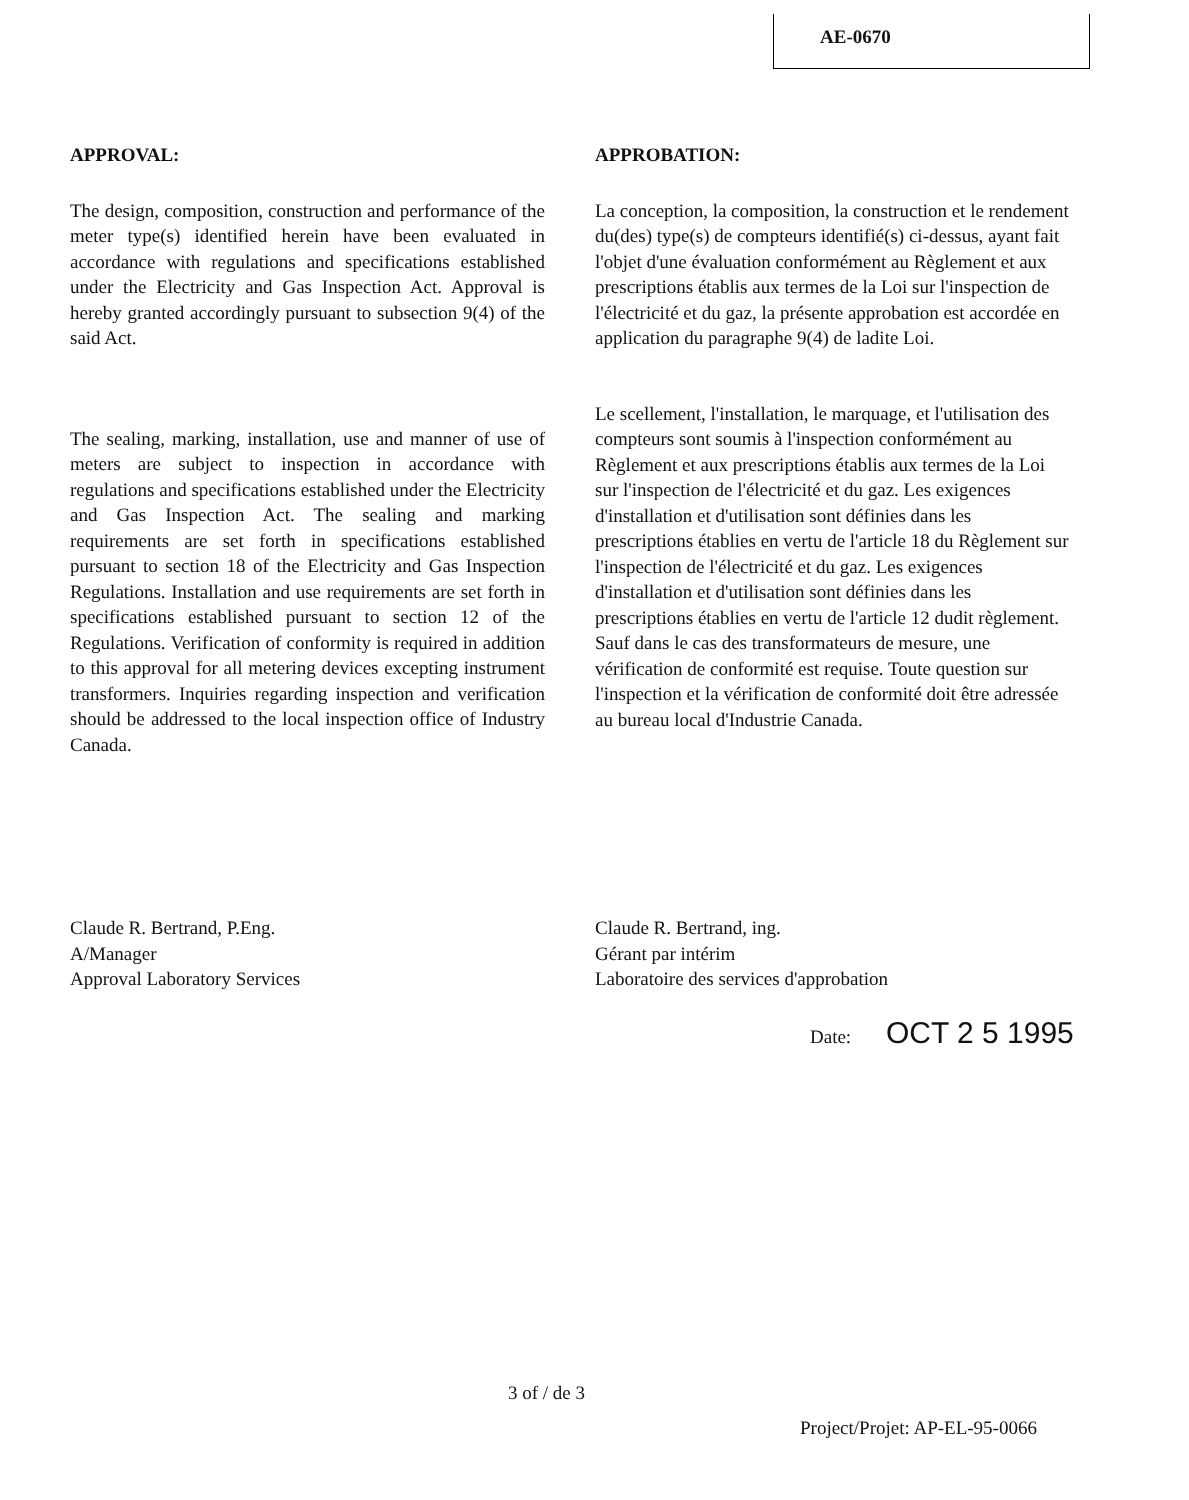AE-0670
APPROVAL:
The design, composition, construction and performance of the meter type(s) identified herein have been evaluated in accordance with regulations and specifications established under the Electricity and Gas Inspection Act. Approval is hereby granted accordingly pursuant to subsection 9(4) of the said Act.
The sealing, marking, installation, use and manner of use of meters are subject to inspection in accordance with regulations and specifications established under the Electricity and Gas Inspection Act. The sealing and marking requirements are set forth in specifications established pursuant to section 18 of the Electricity and Gas Inspection Regulations. Installation and use requirements are set forth in specifications established pursuant to section 12 of the Regulations. Verification of conformity is required in addition to this approval for all metering devices excepting instrument transformers. Inquiries regarding inspection and verification should be addressed to the local inspection office of Industry Canada.
APPROBATION:
La conception, la composition, la construction et le rendement du(des) type(s) de compteurs identifié(s) ci-dessus, ayant fait l'objet d'une évaluation conformément au Règlement et aux prescriptions établis aux termes de la Loi sur l'inspection de l'électricité et du gaz, la présente approbation est accordée en application du paragraphe 9(4) de ladite Loi.
Le scellement, l'installation, le marquage, et l'utilisation des compteurs sont soumis à l'inspection conformément au Règlement et aux prescriptions établis aux termes de la Loi sur l'inspection de l'électricité et du gaz. Les exigences d'installation et d'utilisation sont définies dans les prescriptions établies en vertu de l'article 18 du Règlement sur l'inspection de l'électricité et du gaz. Les exigences d'installation et d'utilisation sont définies dans les prescriptions établies en vertu de l'article 12 dudit règlement. Sauf dans le cas des transformateurs de mesure, une vérification de conformité est requise. Toute question sur l'inspection et la vérification de conformité doit être adressée au bureau local d'Industrie Canada.
Claude R. Bertrand, P.Eng.
A/Manager
Approval Laboratory Services
Claude R. Bertrand, ing.
Gérant par intérim
Laboratoire des services d'approbation
Date: OCT 2 5 1995
3 of / de 3
Project/Projet: AP-EL-95-0066